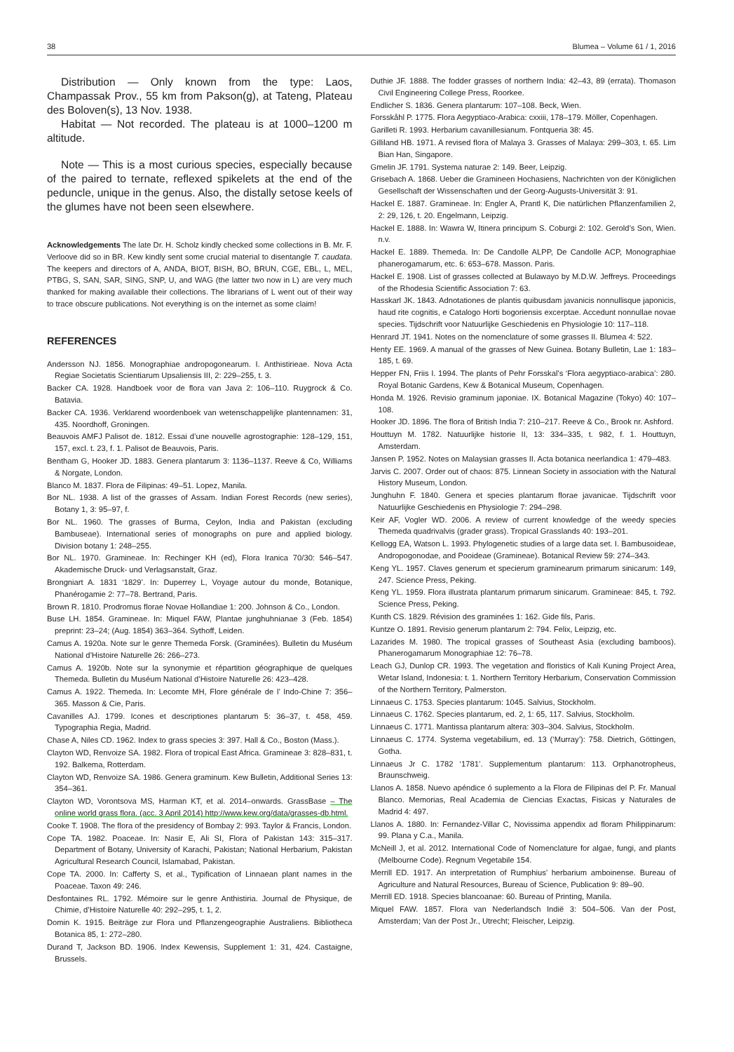38 Blumea – Volume 61 / 1, 2016
Distribution — Only known from the type: Laos, Champassak Prov., 55 km from Pakson(g), at Tateng, Plateau des Boloven(s), 13 Nov. 1938.
Habitat — Not recorded. The plateau is at 1000–1200 m altitude.
Note — This is a most curious species, especially because of the paired to ternate, reflexed spikelets at the end of the peduncle, unique in the genus. Also, the distally setose keels of the glumes have not been seen elsewhere.
Acknowledgements The late Dr. H. Scholz kindly checked some collections in B. Mr. F. Verloove did so in BR. Kew kindly sent some crucial material to disentangle T. caudata. The keepers and directors of A, ANDA, BIOT, BISH, BO, BRUN, CGE, EBL, L, MEL, PTBG, S, SAN, SAR, SING, SNP, U, and WAG (the latter two now in L) are very much thanked for making available their collections. The librarians of L went out of their way to trace obscure publications. Not everything is on the internet as some claim!
REFERENCES
Andersson NJ. 1856. Monographiae andropogonearum. I. Anthistirieae. Nova Acta Regiae Societatis Scientiarum Upsaliensis III, 2: 229–255, t. 3.
Backer CA. 1928. Handboek voor de flora van Java 2: 106–110. Ruygrock & Co. Batavia.
Backer CA. 1936. Verklarend woordenboek van wetenschappelijke plantennamen: 31, 435. Noordhoff, Groningen.
Beauvois AMFJ Palisot de. 1812. Essai d’une nouvelle agrostographie: 128–129, 151, 157, excl. t. 23, f. 1. Palisot de Beauvois, Paris.
Bentham G, Hooker JD. 1883. Genera plantarum 3: 1136–1137. Reeve & Co, Williams & Norgate, London.
Blanco M. 1837. Flora de Filipinas: 49–51. Lopez, Manila.
Bor NL. 1938. A list of the grasses of Assam. Indian Forest Records (new series), Botany 1, 3: 95–97, f.
Bor NL. 1960. The grasses of Burma, Ceylon, India and Pakistan (excluding Bambuseae). International series of monographs on pure and applied biology. Division botany 1: 248–255.
Bor NL. 1970. Gramineae. In: Rechinger KH (ed), Flora Iranica 70/30: 546–547. Akademische Druck- und Verlagsanstalt, Graz.
Brongniart A. 1831 ‘1829’. In: Duperrey L, Voyage autour du monde, Botanique, Phanérogamie 2: 77–78. Bertrand, Paris.
Brown R. 1810. Prodromus florae Novae Hollandiae 1: 200. Johnson & Co., London.
Buse LH. 1854. Gramineae. In: Miquel FAW, Plantae junghuhnianae 3 (Feb. 1854) preprint: 23–24; (Aug. 1854) 363–364. Sythoff, Leiden.
Camus A. 1920a. Note sur le genre Themeda Forsk. (Graminées). Bulletin du Muséum National d’Histoire Naturelle 26: 266–273.
Camus A. 1920b. Note sur la synonymie et répartition géographique de quelques Themeda. Bulletin du Muséum National d’Histoire Naturelle 26: 423–428.
Camus A. 1922. Themeda. In: Lecomte MH, Flore générale de l’ Indo-Chine 7: 356–365. Masson & Cie, Paris.
Cavanilles AJ. 1799. Icones et descriptiones plantarum 5: 36–37, t. 458, 459. Typographia Regia, Madrid.
Chase A, Niles CD. 1962. Index to grass species 3: 397. Hall & Co., Boston (Mass.).
Clayton WD, Renvoize SA. 1982. Flora of tropical East Africa. Gramineae 3: 828–831, t. 192. Balkema, Rotterdam.
Clayton WD, Renvoize SA. 1986. Genera graminum. Kew Bulletin, Additional Series 13: 354–361.
Clayton WD, Vorontsova MS, Harman KT, et al. 2014–onwards. GrassBase – The online world grass flora. (acc. 3 April 2014) http://www.kew.org/data/grasses-db.html.
Cooke T. 1908. The flora of the presidency of Bombay 2: 993. Taylor & Francis, London.
Cope TA. 1982. Poaceae. In: Nasir E, Ali SI, Flora of Pakistan 143: 315–317. Department of Botany, University of Karachi, Pakistan; National Herbarium, Pakistan Agricultural Research Council, Islamabad, Pakistan.
Cope TA. 2000. In: Cafferty S, et al., Typification of Linnaean plant names in the Poaceae. Taxon 49: 246.
Desfontaines RL. 1792. Mémoire sur le genre Anthistiria. Journal de Physique, de Chimie, d’Histoire Naturelle 40: 292–295, t. 1, 2.
Domin K. 1915. Beiträge zur Flora und Pflanzengeographie Australiens. Bibliotheca Botanica 85, 1: 272–280.
Durand T, Jackson BD. 1906. Index Kewensis, Supplement 1: 31, 424. Castaigne, Brussels.
Duthie JF. 1888. The fodder grasses of northern India: 42–43, 89 (errata). Thomason Civil Engineering College Press, Roorkee.
Endlicher S. 1836. Genera plantarum: 107–108. Beck, Wien.
Forsskåhl P. 1775. Flora Aegyptiaco-Arabica: cxxiii, 178–179. Möller, Copenhagen.
Garilleti R. 1993. Herbarium cavanillesianum. Fontqueria 38: 45.
Gilliland HB. 1971. A revised flora of Malaya 3. Grasses of Malaya: 299–303, t. 65. Lim Bian Han, Singapore.
Gmelin JF. 1791. Systema naturae 2: 149. Beer, Leipzig.
Grisebach A. 1868. Ueber die Gramineen Hochasiens, Nachrichten von der Königlichen Gesellschaft der Wissenschaften und der Georg-Augusts-Universität 3: 91.
Hackel E. 1887. Gramineae. In: Engler A, Prantl K, Die natürlichen Pflanzenfamilien 2, 2: 29, 126, t. 20. Engelmann, Leipzig.
Hackel E. 1888. In: Wawra W, Itinera principum S. Coburgi 2: 102. Gerold’s Son, Wien. n.v.
Hackel E. 1889. Themeda. In: De Candolle ALPP, De Candolle ACP, Monographiae phanerogamarum, etc. 6: 653–678. Masson. Paris.
Hackel E. 1908. List of grasses collected at Bulawayo by M.D.W. Jeffreys. Proceedings of the Rhodesia Scientific Association 7: 63.
Hasskarl JK. 1843. Adnotationes de plantis quibusdam javanicis nonnullisque japonicis, haud rite cognitis, e Catalogo Horti bogoriensis excerptae. Accedunt nonnullae novae species. Tijdschrift voor Natuurlijke Geschiedenis en Physiologie 10: 117–118.
Henrard JT. 1941. Notes on the nomenclature of some grasses II. Blumea 4: 522.
Henty EE. 1969. A manual of the grasses of New Guinea. Botany Bulletin, Lae 1: 183–185, t. 69.
Hepper FN, Friis I. 1994. The plants of Pehr Forsskal’s ‘Flora aegyptiaco-arabica’: 280. Royal Botanic Gardens, Kew & Botanical Museum, Copenhagen.
Honda M. 1926. Revisio graminum japoniae. IX. Botanical Magazine (Tokyo) 40: 107–108.
Hooker JD. 1896. The flora of British India 7: 210–217. Reeve & Co., Brook nr. Ashford.
Houttuyn M. 1782. Natuurlijke historie II, 13: 334–335, t. 982, f. 1. Houttuyn, Amsterdam.
Jansen P. 1952. Notes on Malaysian grasses II. Acta botanica neerlandica 1: 479–483.
Jarvis C. 2007. Order out of chaos: 875. Linnean Society in association with the Natural History Museum, London.
Junghuhn F. 1840. Genera et species plantarum florae javanicae. Tijdschrift voor Natuurlijke Geschiedenis en Physiologie 7: 294–298.
Keir AF, Vogler WD. 2006. A review of current knowledge of the weedy species Themeda quadrivalvis (grader grass). Tropical Grasslands 40: 193–201.
Kellogg EA, Watson L. 1993. Phylogenetic studies of a large data set. I. Bambusoideae, Andropogonodae, and Pooideae (Gramineae). Botanical Review 59: 274–343.
Keng YL. 1957. Claves generum et specierum graminearum primarum sinicarum: 149, 247. Science Press, Peking.
Keng YL. 1959. Flora illustrata plantarum primarum sinicarum. Gramineae: 845, t. 792. Science Press, Peking.
Kunth CS. 1829. Révision des graminées 1: 162. Gide fils, Paris.
Kuntze O. 1891. Revisio generum plantarum 2: 794. Felix, Leipzig, etc.
Lazarides M. 1980. The tropical grasses of Southeast Asia (excluding bamboos). Phanerogamarum Monographiae 12: 76–78.
Leach GJ, Dunlop CR. 1993. The vegetation and floristics of Kali Kuning Project Area, Wetar Island, Indonesia: t. 1. Northern Territory Herbarium, Conservation Commission of the Northern Territory, Palmerston.
Linnaeus C. 1753. Species plantarum: 1045. Salvius, Stockholm.
Linnaeus C. 1762. Species plantarum, ed. 2, 1: 65, 117. Salvius, Stockholm.
Linnaeus C. 1771. Mantissa plantarum altera: 303–304. Salvius, Stockholm.
Linnaeus C. 1774. Systema vegetabilium, ed. 13 (‘Murray’): 758. Dietrich, Göttingen, Gotha.
Linnaeus Jr C. 1782 ‘1781’. Supplementum plantarum: 113. Orphanotropheus, Braunschweig.
Llanos A. 1858. Nuevo apéndice ó suplemento a la Flora de Filipinas del P. Fr. Manual Blanco. Memorias, Real Academia de Ciencias Exactas, Fisicas y Naturales de Madrid 4: 497.
Llanos A. 1880. In: Fernandez-Villar C, Novissima appendix ad floram Philippinarum: 99. Plana y C.a., Manila.
McNeill J, et al. 2012. International Code of Nomenclature for algae, fungi, and plants (Melbourne Code). Regnum Vegetabile 154.
Merrill ED. 1917. An interpretation of Rumphius’ herbarium amboinense. Bureau of Agriculture and Natural Resources, Bureau of Science, Publication 9: 89–90.
Merrill ED. 1918. Species blancoanae: 60. Bureau of Printing, Manila.
Miquel FAW. 1857. Flora van Nederlandsch Indië 3: 504–506. Van der Post, Amsterdam; Van der Post Jr., Utrecht; Fleischer, Leipzig.